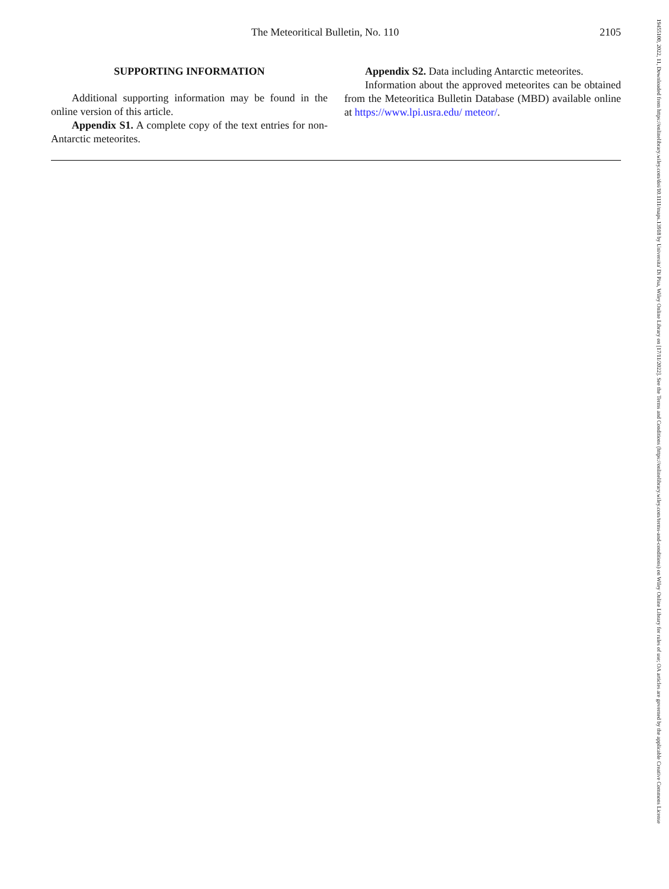The Meteoritical Bulletin, No. 110 2105
SUPPORTING INFORMATION
Additional supporting information may be found in the online version of this article.
Appendix S1. A complete copy of the text entries for non-Antarctic meteorites.
Appendix S2. Data including Antarctic meteorites.
Information about the approved meteorites can be obtained from the Meteoritica Bulletin Database (MBD) available online at https://www.lpi.usra.edu/ meteor/.
19455100, 2022, 11, Downloaded from https://onlinelibrary.wiley.com/doi/10.1111/maps.13918 by Universita' Di Pisa, Wiley Online Library on [17/11/2022]. See the Terms and Conditions (https://onlinelibrary.wiley.com/terms-and-conditions) on Wiley Online Library for rules of use; OA articles are governed by the applicable Creative Commons License